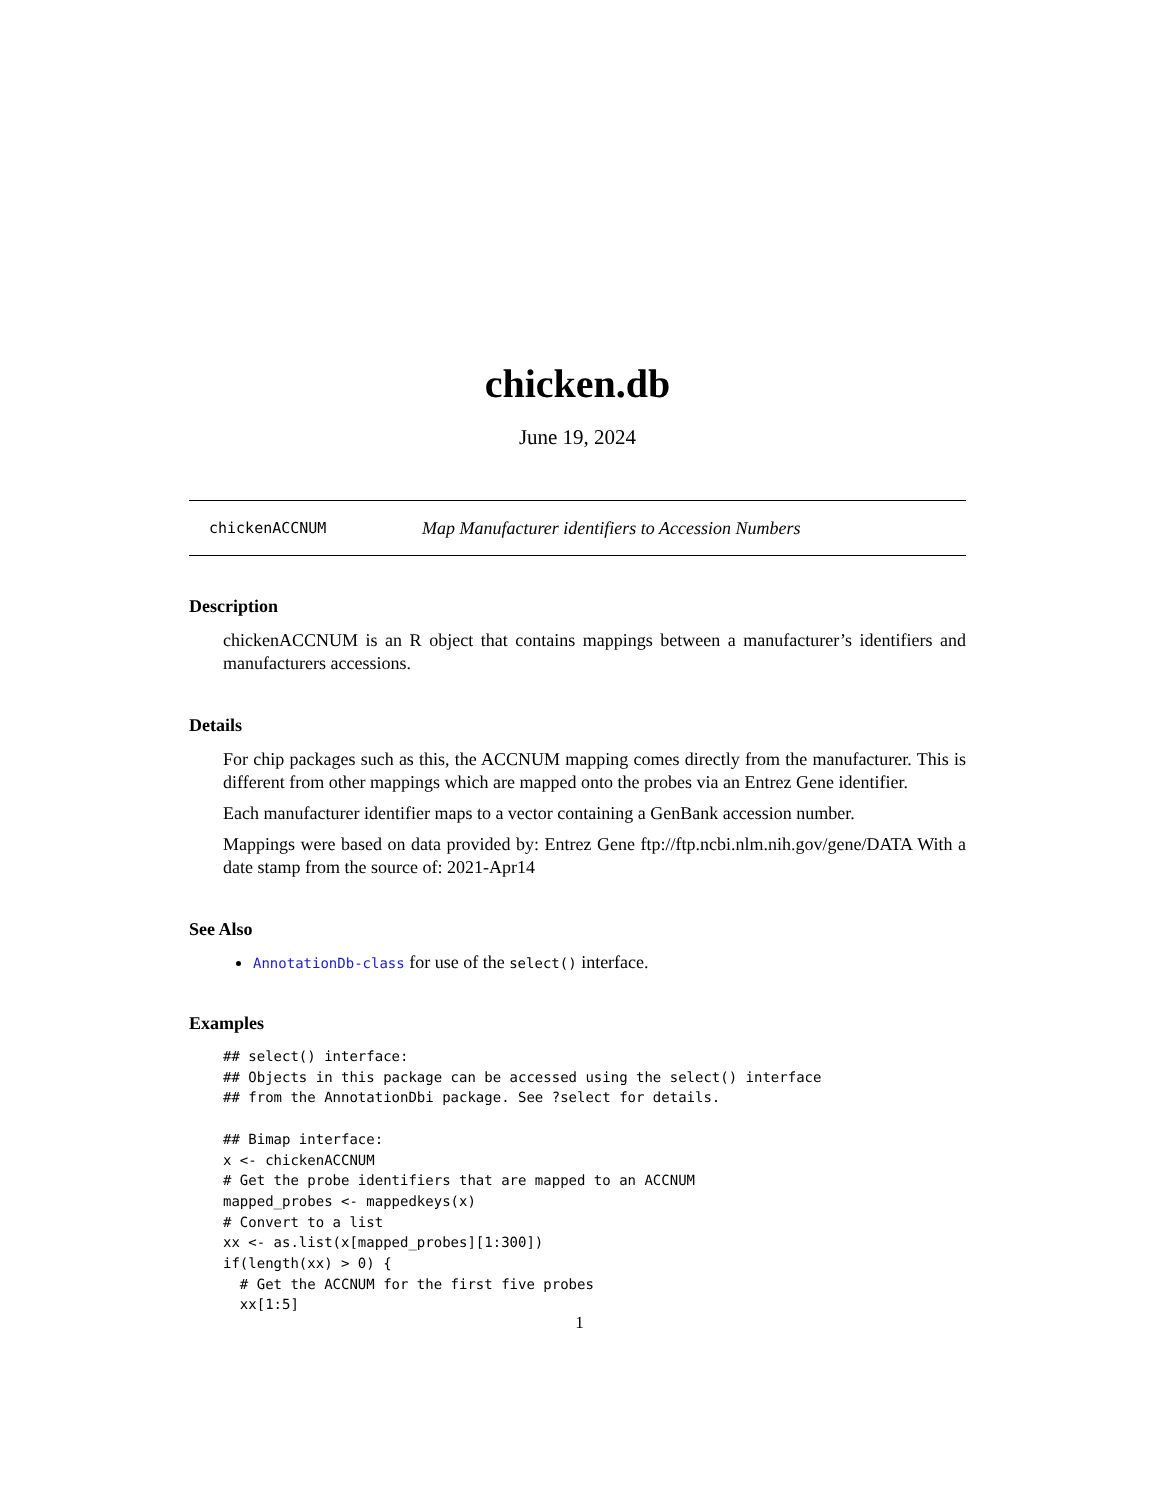chicken.db
June 19, 2024
chickenACCNUM Map Manufacturer identifiers to Accession Numbers
Description
chickenACCNUM is an R object that contains mappings between a manufacturer’s identifiers and manufacturers accessions.
Details
For chip packages such as this, the ACCNUM mapping comes directly from the manufacturer. This is different from other mappings which are mapped onto the probes via an Entrez Gene identifier.
Each manufacturer identifier maps to a vector containing a GenBank accession number.
Mappings were based on data provided by: Entrez Gene ftp://ftp.ncbi.nlm.nih.gov/gene/DATA With a date stamp from the source of: 2021-Apr14
See Also
AnnotationDb-class for use of the select() interface.
Examples
## select() interface:
## Objects in this package can be accessed using the select() interface
## from the AnnotationDbi package. See ?select for details.

## Bimap interface:
x <- chickenACCNUM
# Get the probe identifiers that are mapped to an ACCNUM
mapped_probes <- mappedkeys(x)
# Convert to a list
xx <- as.list(x[mapped_probes][1:300])
if(length(xx) > 0) {
  # Get the ACCNUM for the first five probes
  xx[1:5]
1